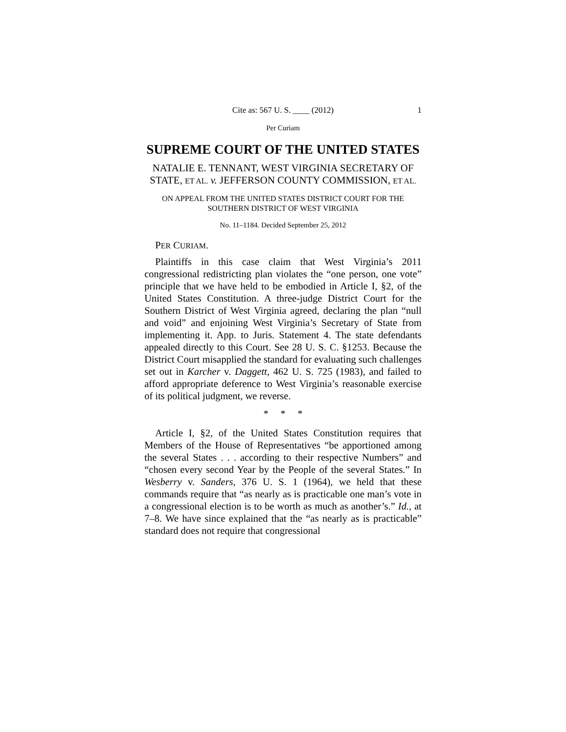Cite as: 567 U. S. ____ (2012) 1
Per Curiam
SUPREME COURT OF THE UNITED STATES
NATALIE E. TENNANT, WEST VIRGINIA SECRETARY OF STATE, ET AL. v. JEFFERSON COUNTY COMMISSION, ET AL.
ON APPEAL FROM THE UNITED STATES DISTRICT COURT FOR THE SOUTHERN DISTRICT OF WEST VIRGINIA
No. 11–1184. Decided September 25, 2012
PER CURIAM.
Plaintiffs in this case claim that West Virginia’s 2011 congressional redistricting plan violates the “one person, one vote” principle that we have held to be embodied in Article I, §2, of the United States Constitution. A three-judge District Court for the Southern District of West Virginia agreed, declaring the plan “null and void” and enjoining West Virginia’s Secretary of State from implementing it. App. to Juris. Statement 4. The state defendants appealed directly to this Court. See 28 U. S. C. §1253. Because the District Court misapplied the standard for evaluating such challenges set out in Karcher v. Daggett, 462 U. S. 725 (1983), and failed to afford appropriate deference to West Virginia’s reasonable exercise of its political judgment, we reverse.
* * *
Article I, §2, of the United States Constitution requires that Members of the House of Representatives “be apportioned among the several States . . . according to their respective Numbers” and “chosen every second Year by the People of the several States.” In Wesberry v. Sanders, 376 U. S. 1 (1964), we held that these commands require that “as nearly as is practicable one man’s vote in a congressional election is to be worth as much as another’s.” Id., at 7–8. We have since explained that the “as nearly as is practicable” standard does not require that congressional